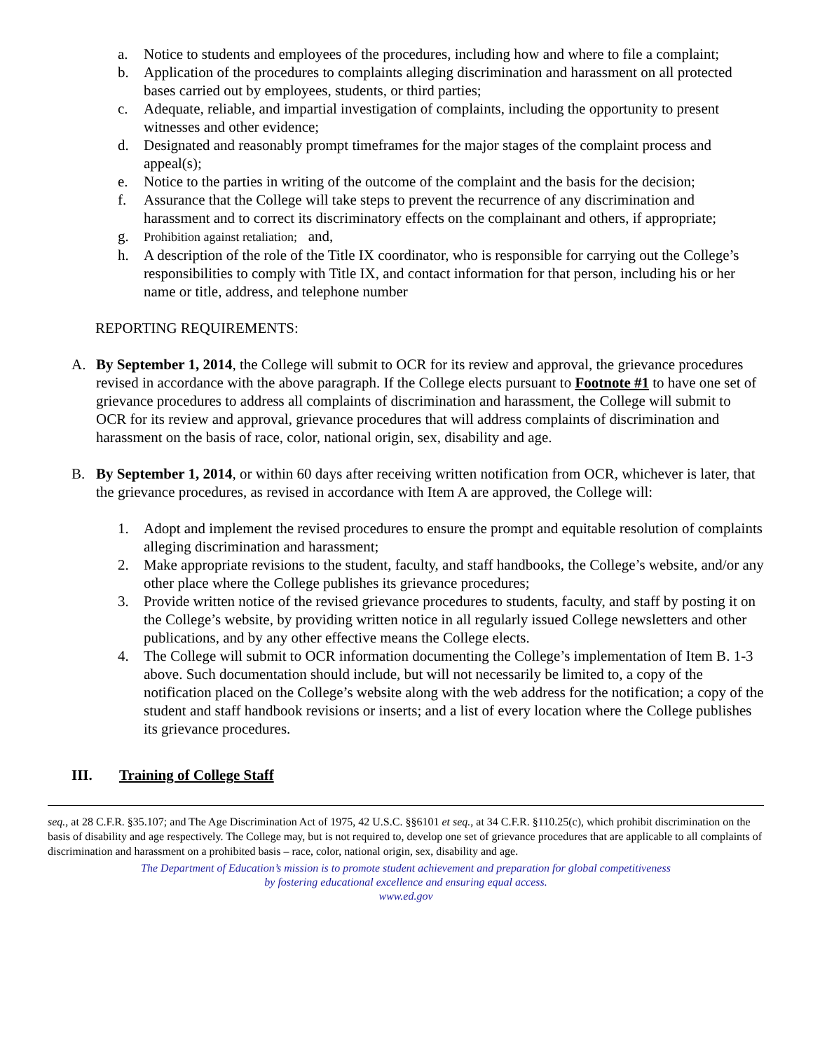a. Notice to students and employees of the procedures, including how and where to file a complaint;
b. Application of the procedures to complaints alleging discrimination and harassment on all protected bases carried out by employees, students, or third parties;
c. Adequate, reliable, and impartial investigation of complaints, including the opportunity to present witnesses and other evidence;
d. Designated and reasonably prompt timeframes for the major stages of the complaint process and appeal(s);
e. Notice to the parties in writing of the outcome of the complaint and the basis for the decision;
f. Assurance that the College will take steps to prevent the recurrence of any discrimination and harassment and to correct its discriminatory effects on the complainant and others, if appropriate;
g. Prohibition against retaliation; and,
h. A description of the role of the Title IX coordinator, who is responsible for carrying out the College’s responsibilities to comply with Title IX, and contact information for that person, including his or her name or title, address, and telephone number
REPORTING REQUIREMENTS:
A. By September 1, 2014, the College will submit to OCR for its review and approval, the grievance procedures revised in accordance with the above paragraph. If the College elects pursuant to Footnote #1 to have one set of grievance procedures to address all complaints of discrimination and harassment, the College will submit to OCR for its review and approval, grievance procedures that will address complaints of discrimination and harassment on the basis of race, color, national origin, sex, disability and age.
B. By September 1, 2014, or within 60 days after receiving written notification from OCR, whichever is later, that the grievance procedures, as revised in accordance with Item A are approved, the College will:
1. Adopt and implement the revised procedures to ensure the prompt and equitable resolution of complaints alleging discrimination and harassment;
2. Make appropriate revisions to the student, faculty, and staff handbooks, the College’s website, and/or any other place where the College publishes its grievance procedures;
3. Provide written notice of the revised grievance procedures to students, faculty, and staff by posting it on the College’s website, by providing written notice in all regularly issued College newsletters and other publications, and by any other effective means the College elects.
4. The College will submit to OCR information documenting the College’s implementation of Item B. 1-3 above. Such documentation should include, but will not necessarily be limited to, a copy of the notification placed on the College’s website along with the web address for the notification; a copy of the student and staff handbook revisions or inserts; and a list of every location where the College publishes its grievance procedures.
III. Training of College Staff
seq., at 28 C.F.R. §35.107; and The Age Discrimination Act of 1975, 42 U.S.C. §§6101 et seq., at 34 C.F.R. §110.25(c), which prohibit discrimination on the basis of disability and age respectively. The College may, but is not required to, develop one set of grievance procedures that are applicable to all complaints of discrimination and harassment on a prohibited basis – race, color, national origin, sex, disability and age.
The Department of Education’s mission is to promote student achievement and preparation for global competitiveness
by fostering educational excellence and ensuring equal access.
www.ed.gov